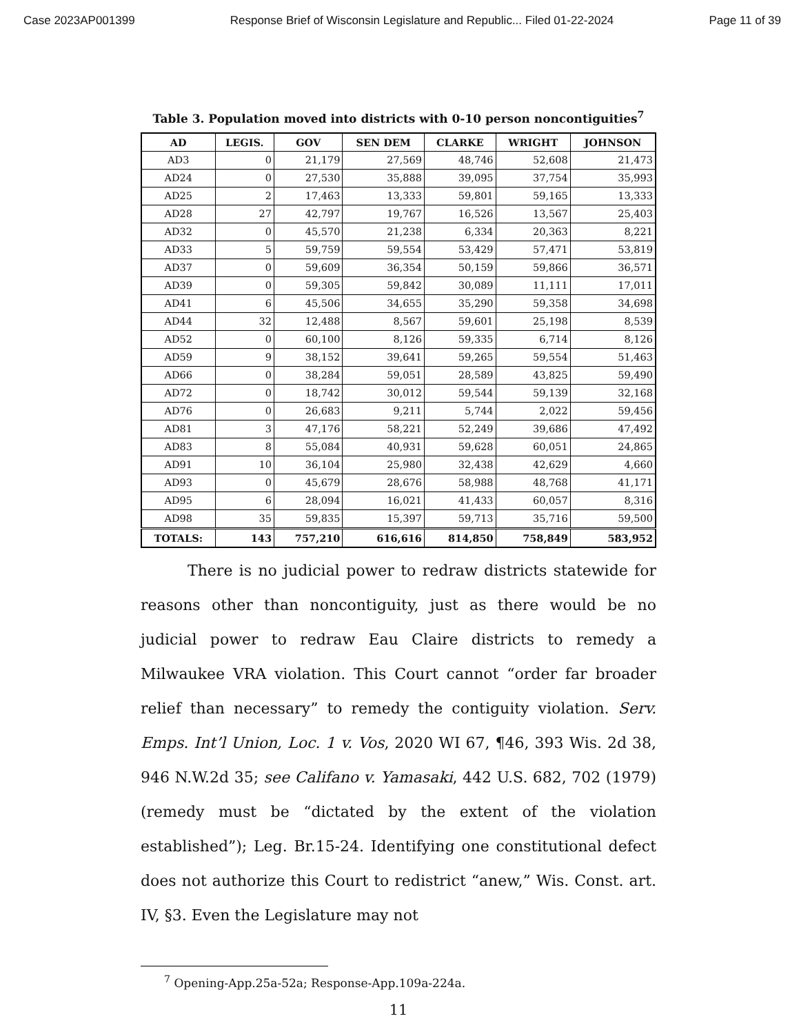Case 2023AP001399 Response Brief of Wisconsin Legislature and Republic... Filed 01-22-2024 Page 11 of 39
Table 3. Population moved into districts with 0-10 person noncontiguities<sup>7</sup>
| AD | LEGIS. | GOV | SEN DEM | CLARKE | WRIGHT | JOHNSON |
| --- | --- | --- | --- | --- | --- | --- |
| AD3 | 0 | 21,179 | 27,569 | 48,746 | 52,608 | 21,473 |
| AD24 | 0 | 27,530 | 35,888 | 39,095 | 37,754 | 35,993 |
| AD25 | 2 | 17,463 | 13,333 | 59,801 | 59,165 | 13,333 |
| AD28 | 27 | 42,797 | 19,767 | 16,526 | 13,567 | 25,403 |
| AD32 | 0 | 45,570 | 21,238 | 6,334 | 20,363 | 8,221 |
| AD33 | 5 | 59,759 | 59,554 | 53,429 | 57,471 | 53,819 |
| AD37 | 0 | 59,609 | 36,354 | 50,159 | 59,866 | 36,571 |
| AD39 | 0 | 59,305 | 59,842 | 30,089 | 11,111 | 17,011 |
| AD41 | 6 | 45,506 | 34,655 | 35,290 | 59,358 | 34,698 |
| AD44 | 32 | 12,488 | 8,567 | 59,601 | 25,198 | 8,539 |
| AD52 | 0 | 60,100 | 8,126 | 59,335 | 6,714 | 8,126 |
| AD59 | 9 | 38,152 | 39,641 | 59,265 | 59,554 | 51,463 |
| AD66 | 0 | 38,284 | 59,051 | 28,589 | 43,825 | 59,490 |
| AD72 | 0 | 18,742 | 30,012 | 59,544 | 59,139 | 32,168 |
| AD76 | 0 | 26,683 | 9,211 | 5,744 | 2,022 | 59,456 |
| AD81 | 3 | 47,176 | 58,221 | 52,249 | 39,686 | 47,492 |
| AD83 | 8 | 55,084 | 40,931 | 59,628 | 60,051 | 24,865 |
| AD91 | 10 | 36,104 | 25,980 | 32,438 | 42,629 | 4,660 |
| AD93 | 0 | 45,679 | 28,676 | 58,988 | 48,768 | 41,171 |
| AD95 | 6 | 28,094 | 16,021 | 41,433 | 60,057 | 8,316 |
| AD98 | 35 | 59,835 | 15,397 | 59,713 | 35,716 | 59,500 |
| TOTALS: | 143 | 757,210 | 616,616 | 814,850 | 758,849 | 583,952 |
There is no judicial power to redraw districts statewide for reasons other than noncontiguity, just as there would be no judicial power to redraw Eau Claire districts to remedy a Milwaukee VRA violation. This Court cannot “order far broader relief than necessary” to remedy the contiguity violation. Serv. Emps. Int’l Union, Loc. 1 v. Vos, 2020 WI 67, ¶46, 393 Wis. 2d 38, 946 N.W.2d 35; see Califano v. Yamasaki, 442 U.S. 682, 702 (1979) (remedy must be “dictated by the extent of the violation established”); Leg. Br.15-24. Identifying one constitutional defect does not authorize this Court to redistrict “anew,” Wis. Const. art. IV, §3. Even the Legislature may not
<sup>7</sup> Opening-App.25a-52a; Response-App.109a-224a.
11